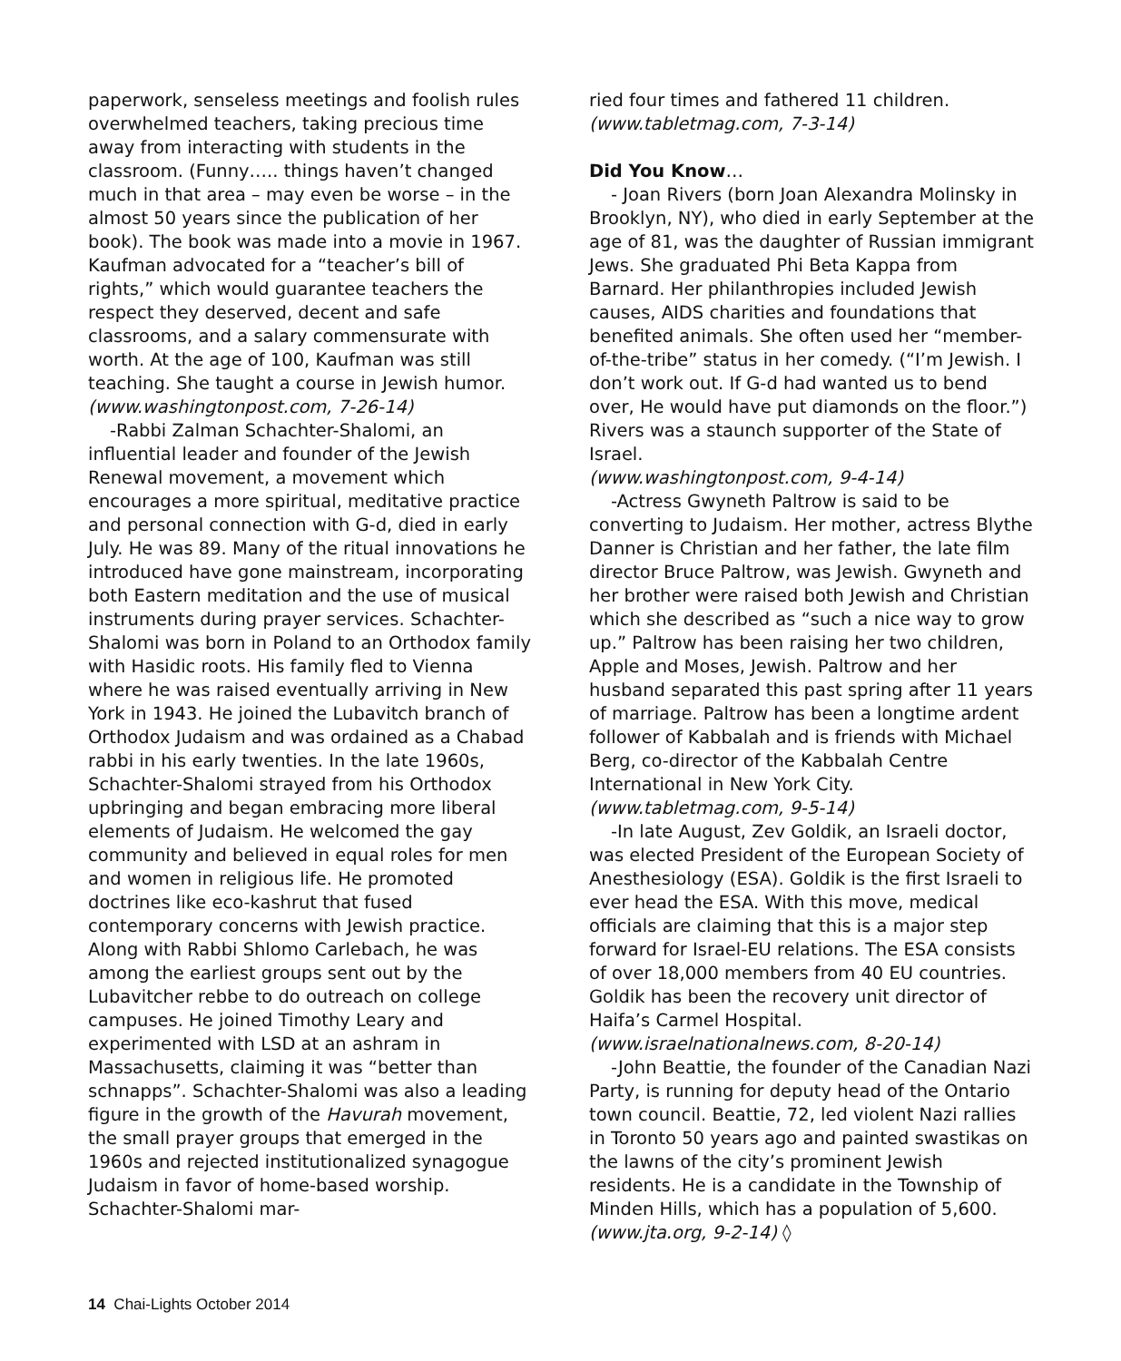paperwork, senseless meetings and foolish rules overwhelmed teachers, taking precious time away from interacting with students in the classroom. (Funny….. things haven’t changed much in that area – may even be worse – in the almost 50 years since the publication of her book). The book was made into a movie in 1967. Kaufman advocated for a “teacher’s bill of rights,” which would guarantee teachers the respect they deserved, decent and safe classrooms, and a salary commensurate with worth. At the age of 100, Kaufman was still teaching. She taught a course in Jewish humor.
(www.washingtonpost.com, 7-26-14)
-Rabbi Zalman Schachter-Shalomi, an influential leader and founder of the Jewish Renewal movement, a movement which encourages a more spiritual, meditative practice and personal connection with G-d, died in early July. He was 89. Many of the ritual innovations he introduced have gone mainstream, incorporating both Eastern meditation and the use of musical instruments during prayer services. Schachter-Shalomi was born in Poland to an Orthodox family with Hasidic roots. His family fled to Vienna where he was raised eventually arriving in New York in 1943. He joined the Lubavitch branch of Orthodox Judaism and was ordained as a Chabad rabbi in his early twenties. In the late 1960s, Schachter-Shalomi strayed from his Orthodox upbringing and began embracing more liberal elements of Judaism. He welcomed the gay community and believed in equal roles for men and women in religious life. He promoted doctrines like eco-kashrut that fused contemporary concerns with Jewish practice. Along with Rabbi Shlomo Carlebach, he was among the earliest groups sent out by the Lubavitcher rebbe to do outreach on college campuses. He joined Timothy Leary and experimented with LSD at an ashram in Massachusetts, claiming it was “better than schnapps”. Schachter-Shalomi was also a leading figure in the growth of the Havurah movement, the small prayer groups that emerged in the 1960s and rejected institutionalized synagogue Judaism in favor of home-based worship. Schachter-Shalomi mar-
ried four times and fathered 11 children.
(www.tabletmag.com, 7-3-14)
Did You Know…
- Joan Rivers (born Joan Alexandra Molinsky in Brooklyn, NY), who died in early September at the age of 81, was the daughter of Russian immigrant Jews. She graduated Phi Beta Kappa from Barnard. Her philanthropies included Jewish causes, AIDS charities and foundations that benefited animals. She often used her “member-of-the-tribe” status in her comedy. (“I’m Jewish. I don’t work out. If G-d had wanted us to bend over, He would have put diamonds on the floor.”) Rivers was a staunch supporter of the State of Israel.
(www.washingtonpost.com, 9-4-14)
-Actress Gwyneth Paltrow is said to be converting to Judaism. Her mother, actress Blythe Danner is Christian and her father, the late film director Bruce Paltrow, was Jewish. Gwyneth and her brother were raised both Jewish and Christian which she described as “such a nice way to grow up.” Paltrow has been raising her two children, Apple and Moses, Jewish. Paltrow and her husband separated this past spring after 11 years of marriage. Paltrow has been a longtime ardent follower of Kabbalah and is friends with Michael Berg, co-director of the Kabbalah Centre International in New York City.
(www.tabletmag.com, 9-5-14)
-In late August, Zev Goldik, an Israeli doctor, was elected President of the European Society of Anesthesiology (ESA). Goldik is the first Israeli to ever head the ESA. With this move, medical officials are claiming that this is a major step forward for Israel-EU relations. The ESA consists of over 18,000 members from 40 EU countries. Goldik has been the recovery unit director of Haifa’s Carmel Hospital. (www.israelnationalnews.com, 8-20-14)
-John Beattie, the founder of the Canadian Nazi Party, is running for deputy head of the Ontario town council. Beattie, 72, led violent Nazi rallies in Toronto 50 years ago and painted swastikas on the lawns of the city’s prominent Jewish residents. He is a candidate in the Township of Minden Hills, which has a population of 5,600. (www.jta.org, 9-2-14) ◊
14 Chai-Lights October 2014